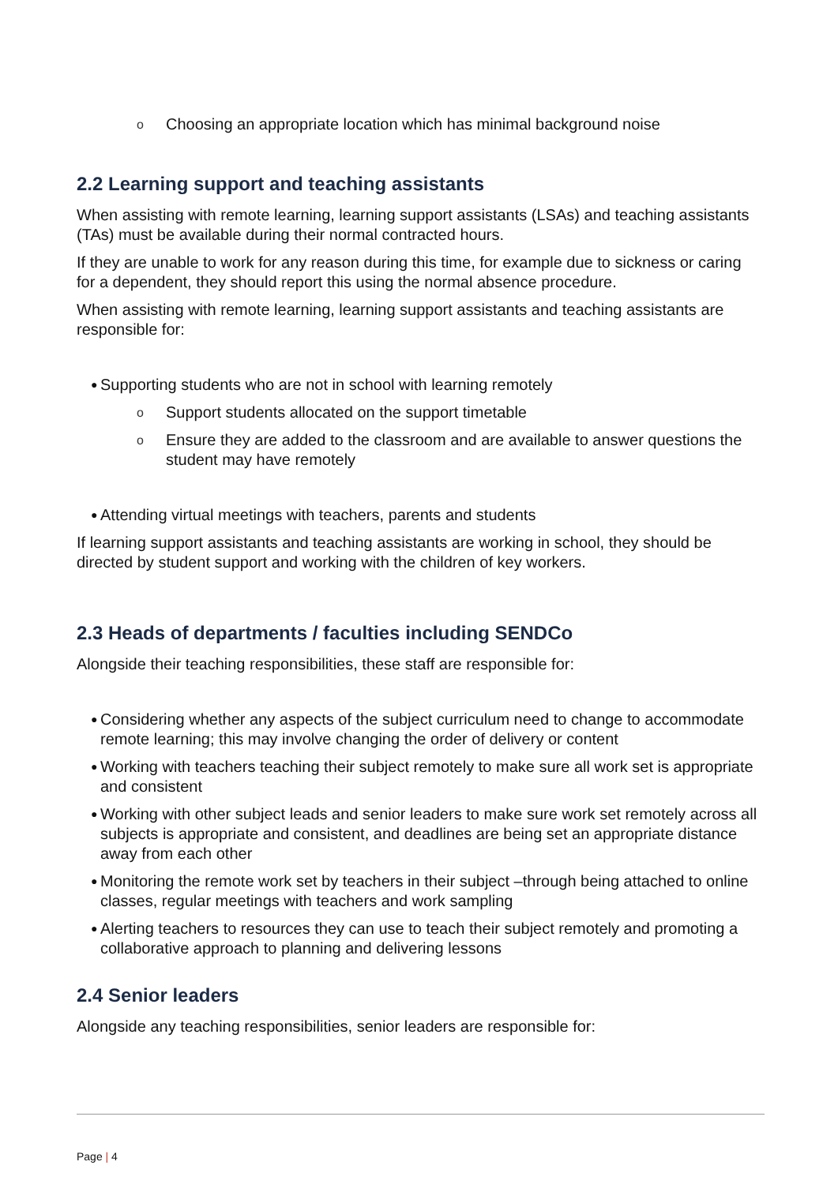o Choosing an appropriate location which has minimal background noise
2.2 Learning support and teaching assistants
When assisting with remote learning, learning support assistants (LSAs) and teaching assistants (TAs) must be available during their normal contracted hours.
If they are unable to work for any reason during this time, for example due to sickness or caring for a dependent, they should report this using the normal absence procedure.
When assisting with remote learning, learning support assistants and teaching assistants are responsible for:
● Supporting students who are not in school with learning remotely
o Support students allocated on the support timetable
o Ensure they are added to the classroom and are available to answer questions the student may have remotely
● Attending virtual meetings with teachers, parents and students
If learning support assistants and teaching assistants are working in school, they should be directed by student support and working with the children of key workers.
2.3 Heads of departments / faculties including SENDCo
Alongside their teaching responsibilities, these staff are responsible for:
● Considering whether any aspects of the subject curriculum need to change to accommodate remote learning; this may involve changing the order of delivery or content
● Working with teachers teaching their subject remotely to make sure all work set is appropriate and consistent
● Working with other subject leads and senior leaders to make sure work set remotely across all subjects is appropriate and consistent, and deadlines are being set an appropriate distance away from each other
● Monitoring the remote work set by teachers in their subject –through being attached to online classes, regular meetings with teachers and work sampling
● Alerting teachers to resources they can use to teach their subject remotely and promoting a collaborative approach to planning and delivering lessons
2.4 Senior leaders
Alongside any teaching responsibilities, senior leaders are responsible for:
Page | 4